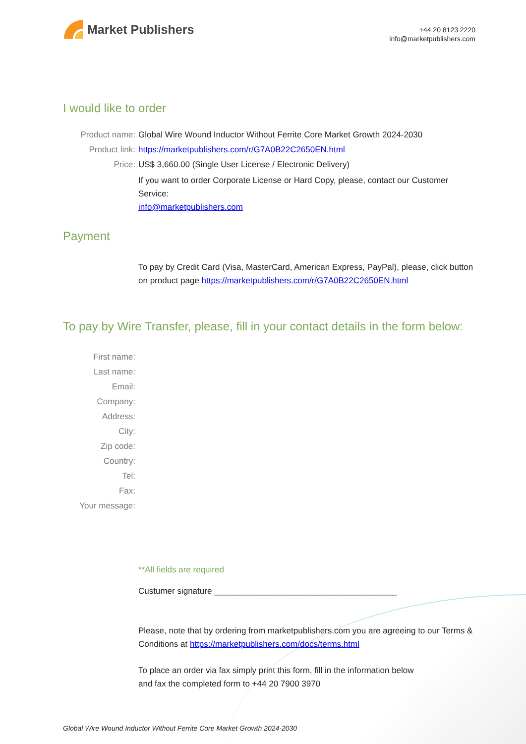Market Publishers
+44 20 8123 2220
info@marketpublishers.com
I would like to order
Product name: Global Wire Wound Inductor Without Ferrite Core Market Growth 2024-2030
Product link: https://marketpublishers.com/r/G7A0B22C2650EN.html
Price: US$ 3,660.00 (Single User License / Electronic Delivery)
If you want to order Corporate License or Hard Copy, please, contact our Customer Service:
info@marketpublishers.com
Payment
To pay by Credit Card (Visa, MasterCard, American Express, PayPal), please, click button on product page https://marketpublishers.com/r/G7A0B22C2650EN.html
To pay by Wire Transfer, please, fill in your contact details in the form below:
First name:
Last name:
Email:
Company:
Address:
City:
Zip code:
Country:
Tel:
Fax:
Your message:
**All fields are required
Custumer signature _______________________________________
Please, note that by ordering from marketpublishers.com you are agreeing to our Terms & Conditions at https://marketpublishers.com/docs/terms.html
To place an order via fax simply print this form, fill in the information below
and fax the completed form to +44 20 7900 3970
Global Wire Wound Inductor Without Ferrite Core Market Growth 2024-2030